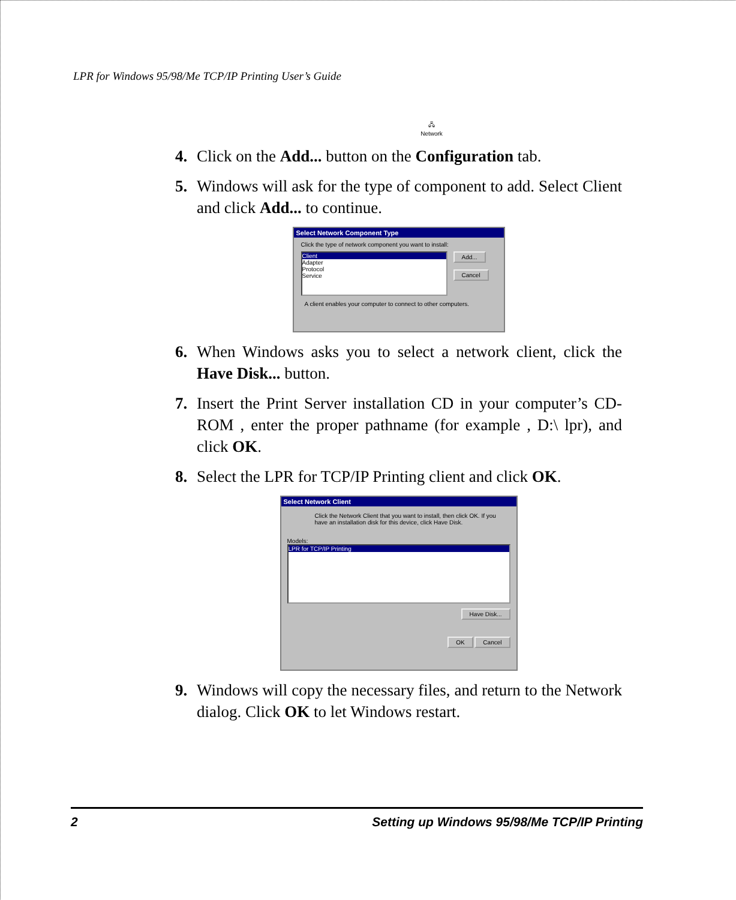LPR for Windows 95/98/Me TCP/IP Printing User’s Guide
🖧
Network
4. Click on the Add... button on the Configuration tab.
5. Windows will ask for the type of component to add. Select Client and click Add... to continue.
Select Network Component Type
Click the type of network component you want to install:
Client
Adapter
Protocol
Service
Add...
Cancel
A client enables your computer to connect to other computers.
6. When Windows asks you to select a network client, click the Have Disk... button.
7. Insert the Print Server installation CD in your computer’s CD-ROM , enter the proper pathname (for example , D:\ lpr), and click OK.
8. Select the LPR for TCP/IP Printing client and click OK.
Select Network Client
Click the Network Client that you want to install, then click OK. If you have an installation disk for this device, click Have Disk.
Models:
LPR for TCP/IP Printing
Have Disk...
OK Cancel
9. Windows will copy the necessary files, and return to the Network dialog. Click OK to let Windows restart.
2 Setting up Windows 95/98/Me TCP/IP Printing